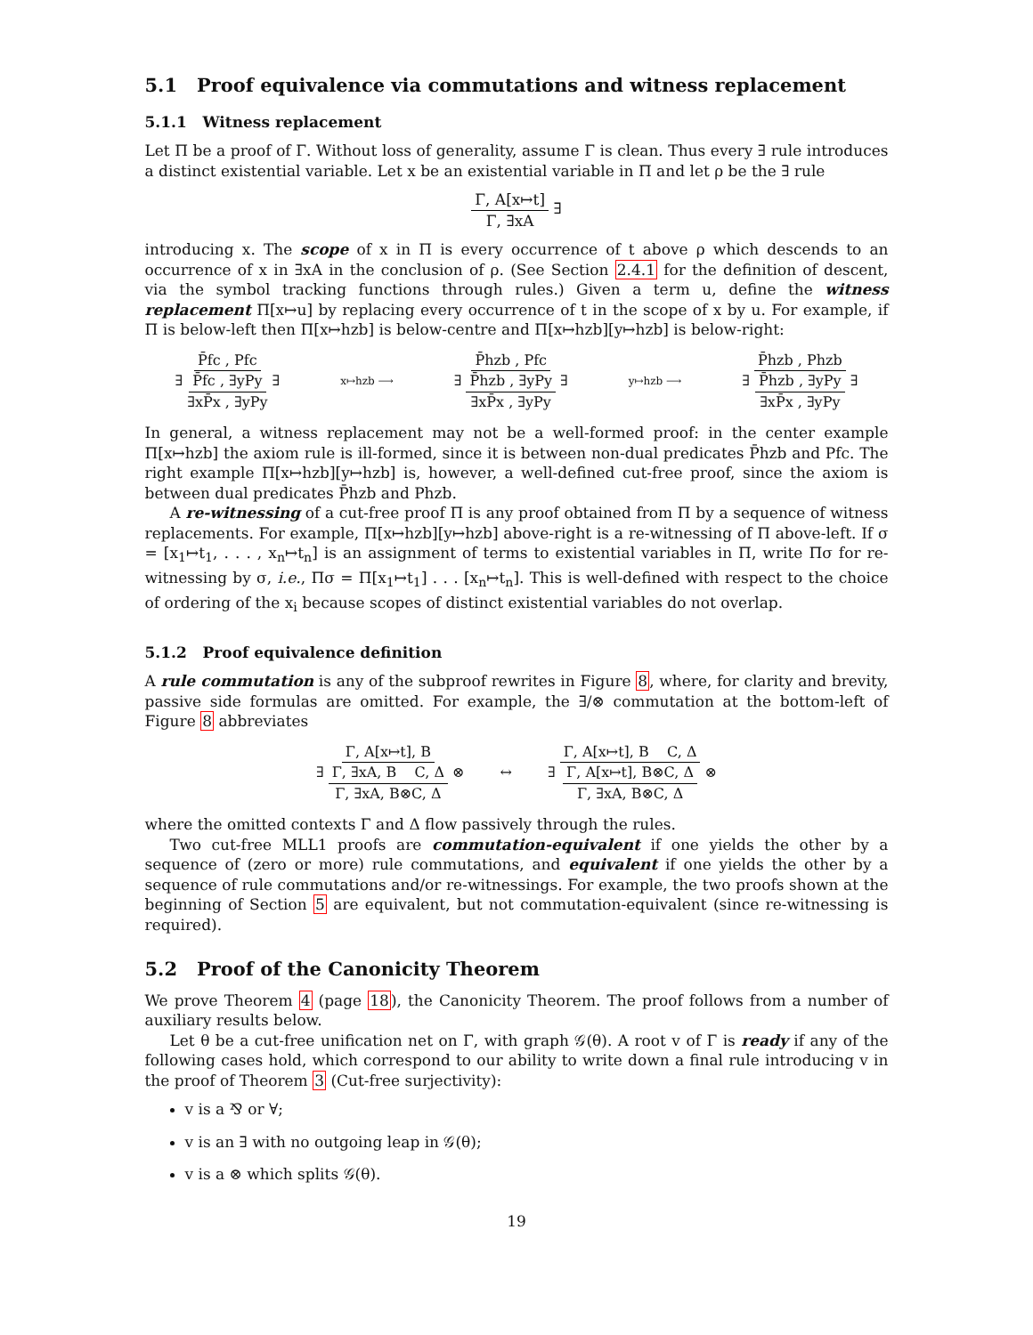5.1 Proof equivalence via commutations and witness replacement
5.1.1 Witness replacement
Let Π be a proof of Γ. Without loss of generality, assume Γ is clean. Thus every ∃ rule introduces a distinct existential variable. Let x be an existential variable in Π and let ρ be the ∃ rule
Γ, A[x↦t] Γ, ∃xA ∃
introducing x. The scope of x in Π is every occurrence of t above ρ which descends to an occurrence of x in ∃xA in the conclusion of ρ. (See Section 2.4.1 for the definition of descent, via the symbol tracking functions through rules.) Given a term u, define the witness replacement Π[x↦u] by replacing every occurrence of t in the scope of x by u. For example, if Π is below-left then Π[x↦hzb] is below-centre and Π[x↦hzb][y↦hzb] is below-right:
∃ P̄fc , Pfc P̄fc , ∃yPy ∃xP̄x , ∃yPy ∃ x↦hzb ⟶ ∃ P̄hzb , Pfc P̄hzb , ∃yPy ∃xP̄x , ∃yPy ∃ y↦hzb ⟶ ∃ P̄hzb , Phzb P̄hzb , ∃yPy ∃xP̄x , ∃yPy ∃
In general, a witness replacement may not be a well-formed proof: in the center example Π[x↦hzb] the axiom rule is ill-formed, since it is between non-dual predicates P̄hzb and Pfc. The right example Π[x↦hzb][y↦hzb] is, however, a well-defined cut-free proof, since the axiom is between dual predicates P̄hzb and Phzb.
A re-witnessing of a cut-free proof Π is any proof obtained from Π by a sequence of witness replacements. For example, Π[x↦hzb][y↦hzb] above-right is a re-witnessing of Π above-left. If σ = [x<sub>1</sub>↦t<sub>1</sub>, . . . , x<sub>n</sub>↦t<sub>n</sub>] is an assignment of terms to existential variables in Π, write Πσ for re-witnessing by σ, i.e., Πσ = Π[x<sub>1</sub>↦t<sub>1</sub>] . . . [x<sub>n</sub>↦t<sub>n</sub>]. This is well-defined with respect to the choice of ordering of the x<sub>i</sub> because scopes of distinct existential variables do not overlap.
5.1.2 Proof equivalence definition
A rule commutation is any of the subproof rewrites in Figure 8, where, for clarity and brevity, passive side formulas are omitted. For example, the ∃/⊗ commutation at the bottom-left of Figure 8 abbreviates
∃ Γ, A[x↦t], B Γ, ∃xA, B C, Δ Γ, ∃xA, B⊗C, Δ ⊗ ↔ ∃ Γ, A[x↦t], B C, Δ Γ, A[x↦t], B⊗C, Δ Γ, ∃xA, B⊗C, Δ ⊗
where the omitted contexts Γ and Δ flow passively through the rules.
Two cut-free MLL1 proofs are commutation-equivalent if one yields the other by a sequence of (zero or more) rule commutations, and equivalent if one yields the other by a sequence of rule commutations and/or re-witnessings. For example, the two proofs shown at the beginning of Section 5 are equivalent, but not commutation-equivalent (since re-witnessing is required).
5.2 Proof of the Canonicity Theorem
We prove Theorem 4 (page 18), the Canonicity Theorem. The proof follows from a number of auxiliary results below.
Let θ be a cut-free unification net on Γ, with graph 𝒢(θ). A root v of Γ is ready if any of the following cases hold, which correspond to our ability to write down a final rule introducing v in the proof of Theorem 3 (Cut-free surjectivity):
v is a ⅋ or ∀;
v is an ∃ with no outgoing leap in 𝒢(θ);
v is a ⊗ which splits 𝒢(θ).
19